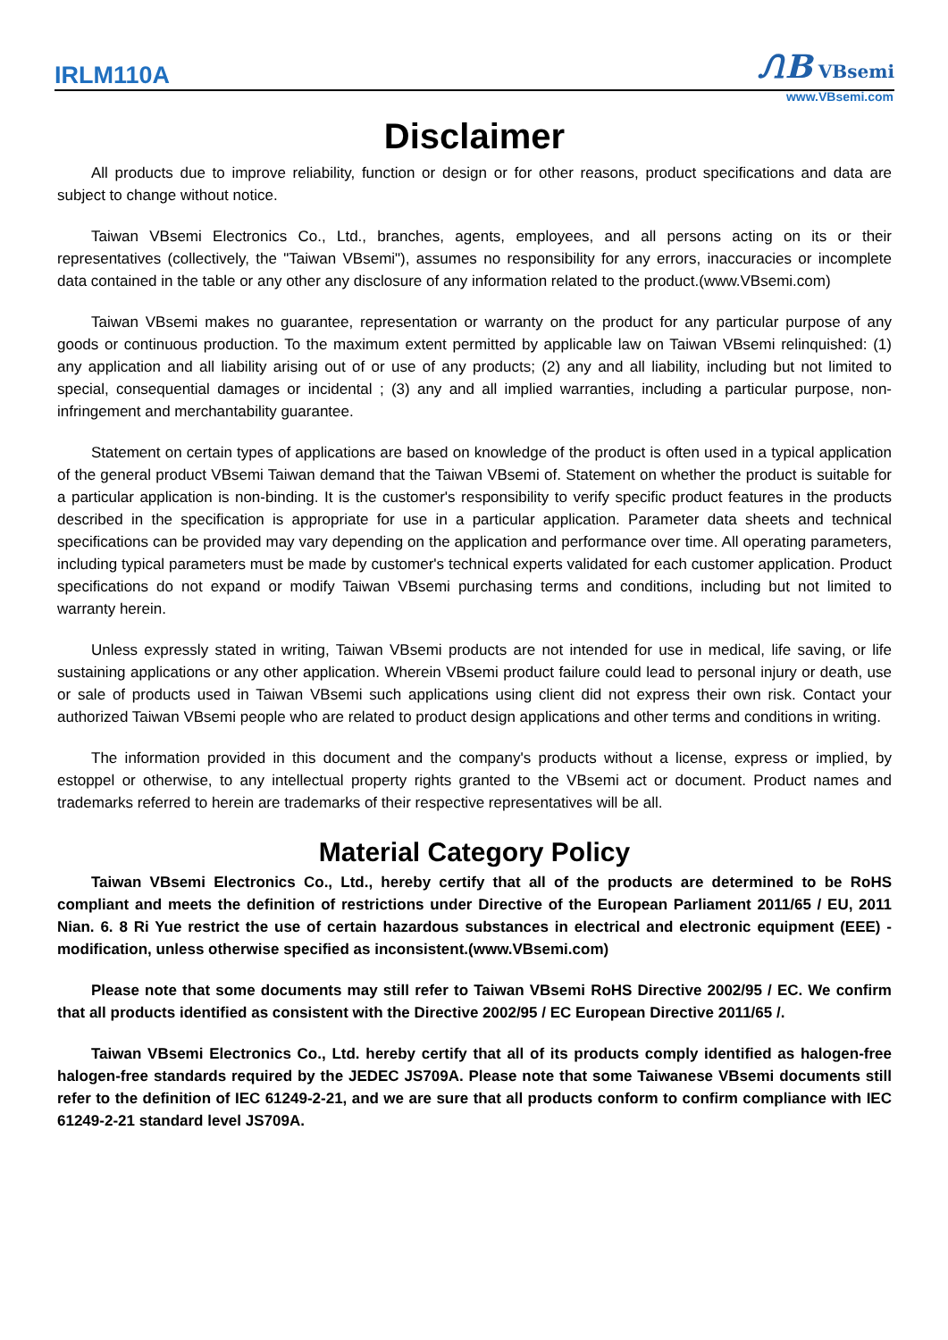IRLM110A ᏁB VBsemi
www.VBsemi.com
Disclaimer
All products due to improve reliability, function or design or for other reasons, product specifications and data are subject to change without notice.
Taiwan VBsemi Electronics Co., Ltd., branches, agents, employees, and all persons acting on its or their representatives (collectively, the "Taiwan VBsemi"), assumes no responsibility for any errors, inaccuracies or incomplete data contained in the table or any other any disclosure of any information related to the product.(www.VBsemi.com)
Taiwan VBsemi makes no guarantee, representation or warranty on the product for any particular purpose of any goods or continuous production. To the maximum extent permitted by applicable law on Taiwan VBsemi relinquished: (1) any application and all liability arising out of or use of any products; (2) any and all liability, including but not limited to special, consequential damages or incidental ; (3) any and all implied warranties, including a particular purpose, non-infringement and merchantability guarantee.
Statement on certain types of applications are based on knowledge of the product is often used in a typical application of the general product VBsemi Taiwan demand that the Taiwan VBsemi of. Statement on whether the product is suitable for a particular application is non-binding. It is the customer's responsibility to verify specific product features in the products described in the specification is appropriate for use in a particular application. Parameter data sheets and technical specifications can be provided may vary depending on the application and performance over time. All operating parameters, including typical parameters must be made by customer's technical experts validated for each customer application. Product specifications do not expand or modify Taiwan VBsemi purchasing terms and conditions, including but not limited to warranty herein.
Unless expressly stated in writing, Taiwan VBsemi products are not intended for use in medical, life saving, or life sustaining applications or any other application. Wherein VBsemi product failure could lead to personal injury or death, use or sale of products used in Taiwan VBsemi such applications using client did not express their own risk. Contact your authorized Taiwan VBsemi people who are related to product design applications and other terms and conditions in writing.
The information provided in this document and the company's products without a license, express or implied, by estoppel or otherwise, to any intellectual property rights granted to the VBsemi act or document. Product names and trademarks referred to herein are trademarks of their respective representatives will be all.
Material Category Policy
Taiwan VBsemi Electronics Co., Ltd., hereby certify that all of the products are determined to be RoHS compliant and meets the definition of restrictions under Directive of the European Parliament 2011/65 / EU, 2011 Nian. 6. 8 Ri Yue restrict the use of certain hazardous substances in electrical and electronic equipment (EEE) - modification, unless otherwise specified as inconsistent.(www.VBsemi.com)
Please note that some documents may still refer to Taiwan VBsemi RoHS Directive 2002/95 / EC. We confirm that all products identified as consistent with the Directive 2002/95 / EC European Directive 2011/65 /.
Taiwan VBsemi Electronics Co., Ltd. hereby certify that all of its products comply identified as halogen-free halogen-free standards required by the JEDEC JS709A. Please note that some Taiwanese VBsemi documents still refer to the definition of IEC 61249-2-21, and we are sure that all products conform to confirm compliance with IEC 61249-2-21 standard level JS709A.